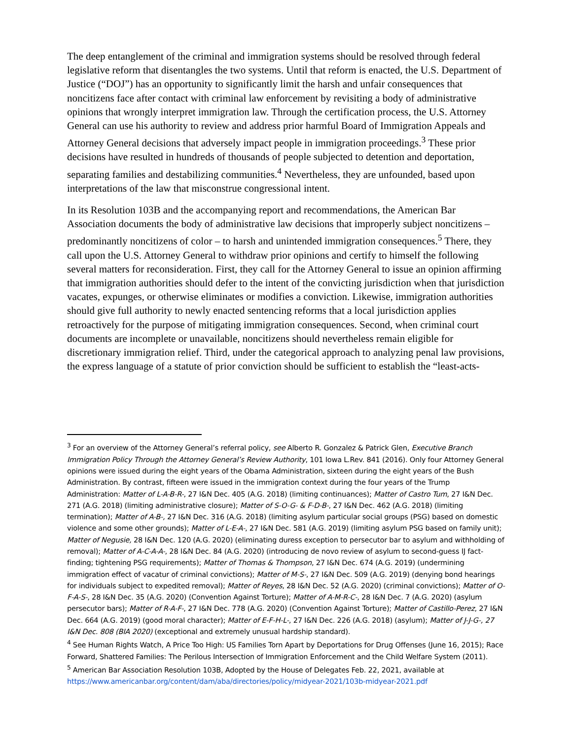The deep entanglement of the criminal and immigration systems should be resolved through federal legislative reform that disentangles the two systems. Until that reform is enacted, the U.S. Department of Justice (“DOJ”) has an opportunity to significantly limit the harsh and unfair consequences that noncitizens face after contact with criminal law enforcement by revisiting a body of administrative opinions that wrongly interpret immigration law. Through the certification process, the U.S. Attorney General can use his authority to review and address prior harmful Board of Immigration Appeals and Attorney General decisions that adversely impact people in immigration proceedings.<sup>3</sup> These prior decisions have resulted in hundreds of thousands of people subjected to detention and deportation, separating families and destabilizing communities.<sup>4</sup> Nevertheless, they are unfounded, based upon interpretations of the law that misconstrue congressional intent.
In its Resolution 103B and the accompanying report and recommendations, the American Bar Association documents the body of administrative law decisions that improperly subject noncitizens – predominantly noncitizens of color – to harsh and unintended immigration consequences.<sup>5</sup> There, they call upon the U.S. Attorney General to withdraw prior opinions and certify to himself the following several matters for reconsideration. First, they call for the Attorney General to issue an opinion affirming that immigration authorities should defer to the intent of the convicting jurisdiction when that jurisdiction vacates, expunges, or otherwise eliminates or modifies a conviction. Likewise, immigration authorities should give full authority to newly enacted sentencing reforms that a local jurisdiction applies retroactively for the purpose of mitigating immigration consequences. Second, when criminal court documents are incomplete or unavailable, noncitizens should nevertheless remain eligible for discretionary immigration relief. Third, under the categorical approach to analyzing penal law provisions, the express language of a statute of prior conviction should be sufficient to establish the “least-acts-
<sup>3</sup> For an overview of the Attorney General’s referral policy, see Alberto R. Gonzalez & Patrick Glen, Executive Branch Immigration Policy Through the Attorney General’s Review Authority, 101 Iowa L.Rev. 841 (2016). Only four Attorney General opinions were issued during the eight years of the Obama Administration, sixteen during the eight years of the Bush Administration. By contrast, fifteen were issued in the immigration context during the four years of the Trump Administration: Matter of L-A-B-R-, 27 I&N Dec. 405 (A.G. 2018) (limiting continuances); Matter of Castro Tum, 27 I&N Dec. 271 (A.G. 2018) (limiting administrative closure); Matter of S-O-G- & F-D-B-, 27 I&N Dec. 462 (A.G. 2018) (limiting termination); Matter of A-B-, 27 I&N Dec. 316 (A.G. 2018) (limiting asylum particular social groups (PSG) based on domestic violence and some other grounds); Matter of L-E-A-, 27 I&N Dec. 581 (A.G. 2019) (limiting asylum PSG based on family unit); Matter of Negusie, 28 I&N Dec. 120 (A.G. 2020) (eliminating duress exception to persecutor bar to asylum and withholding of removal); Matter of A-C-A-A-, 28 I&N Dec. 84 (A.G. 2020) (introducing de novo review of asylum to second-guess IJ fact-finding; tightening PSG requirements); Matter of Thomas & Thompson, 27 I&N Dec. 674 (A.G. 2019) (undermining immigration effect of vacatur of criminal convictions); Matter of M-S-, 27 I&N Dec. 509 (A.G. 2019) (denying bond hearings for individuals subject to expedited removal); Matter of Reyes, 28 I&N Dec. 52 (A.G. 2020) (criminal convictions); Matter of O-F-A-S-, 28 I&N Dec. 35 (A.G. 2020) (Convention Against Torture); Matter of A-M-R-C-, 28 I&N Dec. 7 (A.G. 2020) (asylum persecutor bars); Matter of R-A-F-, 27 I&N Dec. 778 (A.G. 2020) (Convention Against Torture); Matter of Castillo-Perez, 27 I&N Dec. 664 (A.G. 2019) (good moral character); Matter of E-F-H-L-, 27 I&N Dec. 226 (A.G. 2018) (asylum); Matter of J-J-G-, 27 I&N Dec. 808 (BIA 2020) (exceptional and extremely unusual hardship standard).
<sup>4</sup> See Human Rights Watch, A Price Too High: US Families Torn Apart by Deportations for Drug Offenses (June 16, 2015); Race Forward, Shattered Families: The Perilous Intersection of Immigration Enforcement and the Child Welfare System (2011).
<sup>5</sup> American Bar Association Resolution 103B, Adopted by the House of Delegates Feb. 22, 2021, available at https://www.americanbar.org/content/dam/aba/directories/policy/midyear-2021/103b-midyear-2021.pdf